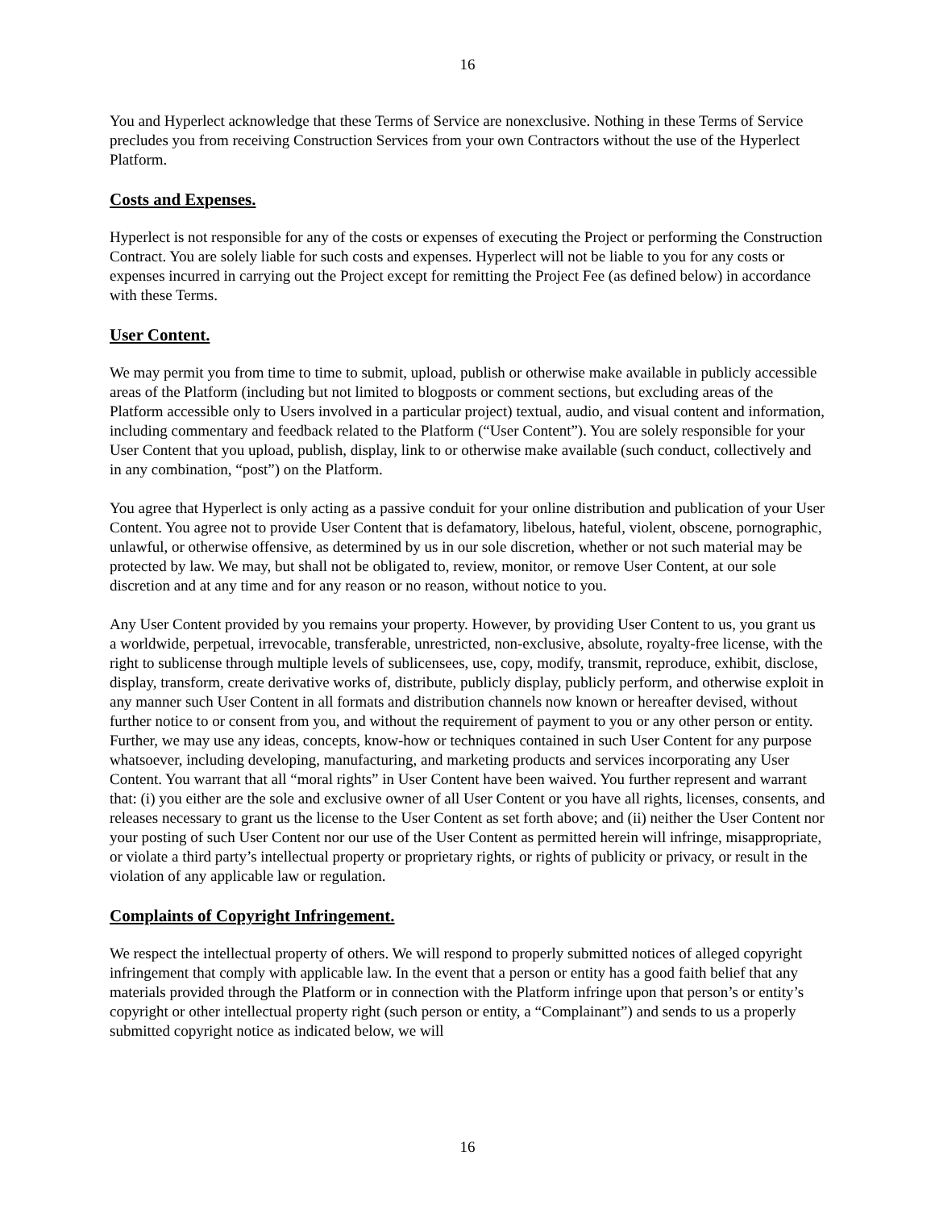16
You and Hyperlect acknowledge that these Terms of Service are nonexclusive. Nothing in these Terms of Service precludes you from receiving Construction Services from your own Contractors without the use of the Hyperlect Platform.
Costs and Expenses.
Hyperlect is not responsible for any of the costs or expenses of executing the Project or performing the Construction Contract. You are solely liable for such costs and expenses. Hyperlect will not be liable to you for any costs or expenses incurred in carrying out the Project except for remitting the Project Fee (as defined below) in accordance with these Terms.
User Content.
We may permit you from time to time to submit, upload, publish or otherwise make available in publicly accessible areas of the Platform (including but not limited to blogposts or comment sections, but excluding areas of the Platform accessible only to Users involved in a particular project) textual, audio, and visual content and information, including commentary and feedback related to the Platform (“User Content”). You are solely responsible for your User Content that you upload, publish, display, link to or otherwise make available (such conduct, collectively and in any combination, “post”) on the Platform.
You agree that Hyperlect is only acting as a passive conduit for your online distribution and publication of your User Content. You agree not to provide User Content that is defamatory, libelous, hateful, violent, obscene, pornographic, unlawful, or otherwise offensive, as determined by us in our sole discretion, whether or not such material may be protected by law. We may, but shall not be obligated to, review, monitor, or remove User Content, at our sole discretion and at any time and for any reason or no reason, without notice to you.
Any User Content provided by you remains your property. However, by providing User Content to us, you grant us a worldwide, perpetual, irrevocable, transferable, unrestricted, non-exclusive, absolute, royalty-free license, with the right to sublicense through multiple levels of sublicensees, use, copy, modify, transmit, reproduce, exhibit, disclose, display, transform, create derivative works of, distribute, publicly display, publicly perform, and otherwise exploit in any manner such User Content in all formats and distribution channels now known or hereafter devised, without further notice to or consent from you, and without the requirement of payment to you or any other person or entity. Further, we may use any ideas, concepts, know-how or techniques contained in such User Content for any purpose whatsoever, including developing, manufacturing, and marketing products and services incorporating any User Content. You warrant that all “moral rights” in User Content have been waived. You further represent and warrant that: (i) you either are the sole and exclusive owner of all User Content or you have all rights, licenses, consents, and releases necessary to grant us the license to the User Content as set forth above; and (ii) neither the User Content nor your posting of such User Content nor our use of the User Content as permitted herein will infringe, misappropriate, or violate a third party’s intellectual property or proprietary rights, or rights of publicity or privacy, or result in the violation of any applicable law or regulation.
Complaints of Copyright Infringement.
We respect the intellectual property of others. We will respond to properly submitted notices of alleged copyright infringement that comply with applicable law. In the event that a person or entity has a good faith belief that any materials provided through the Platform or in connection with the Platform infringe upon that person’s or entity’s copyright or other intellectual property right (such person or entity, a “Complainant”) and sends to us a properly submitted copyright notice as indicated below, we will
16